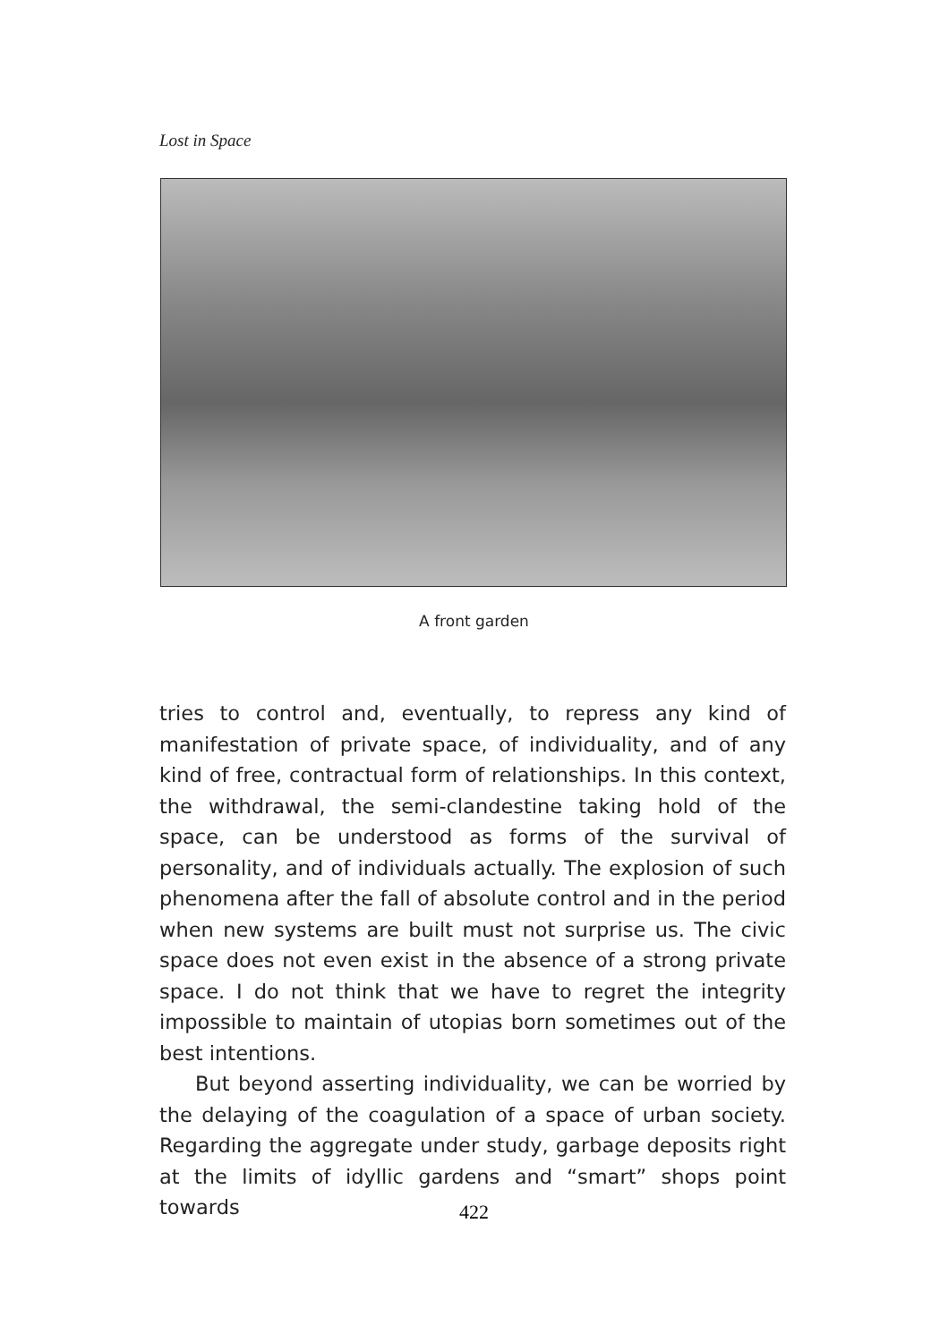Lost in Space
A front garden
tries to control and, eventually, to repress any kind of manifestation of private space, of individuality, and of any kind of free, contractual form of relationships. In this context, the withdrawal, the semi-clandestine taking hold of the space, can be understood as forms of the survival of personality, and of individuals actually. The explosion of such phenomena after the fall of absolute control and in the period when new systems are built must not surprise us. The civic space does not even exist in the absence of a strong private space. I do not think that we have to regret the integrity impossible to maintain of utopias born sometimes out of the best intentions.
But beyond asserting individuality, we can be worried by the delaying of the coagulation of a space of urban society. Regarding the aggregate under study, garbage deposits right at the limits of idyllic gardens and “smart” shops point towards
422